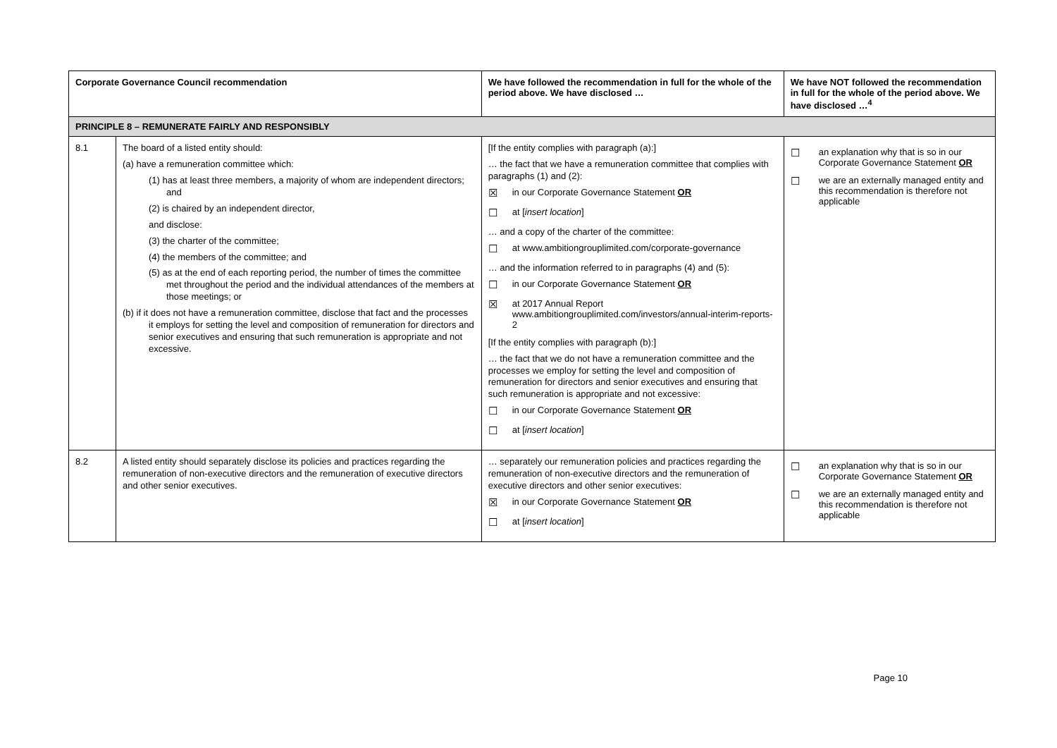| Corporate Governance Council recommendation | | We have followed the recommendation in full for the whole of the period above. We have disclosed … | We have NOT followed the recommendation in full for the whole of the period above. We have disclosed …<sup>4</sup> |
| --- | --- | --- | --- |
| PRINCIPLE 8 – REMUNERATE FAIRLY AND RESPONSIBLY | | | |
| 8.1 | The board of a listed entity should: (a) have a remuneration committee which: (1) has at least three members, a majority of whom are independent directors; and (2) is chaired by an independent director, and disclose: (3) the charter of the committee; (4) the members of the committee; and (5) as at the end of each reporting period, the number of times the committee met throughout the period and the individual attendances of the members at those meetings; or (b) if it does not have a remuneration committee, disclose that fact and the processes it employs for setting the level and composition of remuneration for directors and senior executives and ensuring that such remuneration is appropriate and not excessive. | [If the entity complies with paragraph (a):] … the fact that we have a remuneration committee that complies with paragraphs (1) and (2): ☒ in our Corporate Governance Statement OR ☐ at [ insert location ] … and a copy of the charter of the committee: ☐ at www.ambitiongrouplimited.com/corporate-governance … and the information referred to in paragraphs (4) and (5): ☐ in our Corporate Governance Statement OR ☒ at 2017 Annual Report www.ambitiongrouplimited.com/investors/annual-interim-reports-2 [If the entity complies with paragraph (b):] … the fact that we do not have a remuneration committee and the processes we employ for setting the level and composition of remuneration for directors and senior executives and ensuring that such remuneration is appropriate and not excessive: ☐ in our Corporate Governance Statement OR ☐ at [ insert location ] | ☐ an explanation why that is so in our Corporate Governance Statement OR ☐ we are an externally managed entity and this recommendation is therefore not applicable |
| 8.2 | A listed entity should separately disclose its policies and practices regarding the remuneration of non-executive directors and the remuneration of executive directors and other senior executives. | … separately our remuneration policies and practices regarding the remuneration of non-executive directors and the remuneration of executive directors and other senior executives: ☒ in our Corporate Governance Statement OR ☐ at [ insert location ] | ☐ an explanation why that is so in our Corporate Governance Statement OR ☐ we are an externally managed entity and this recommendation is therefore not applicable |
Page 10